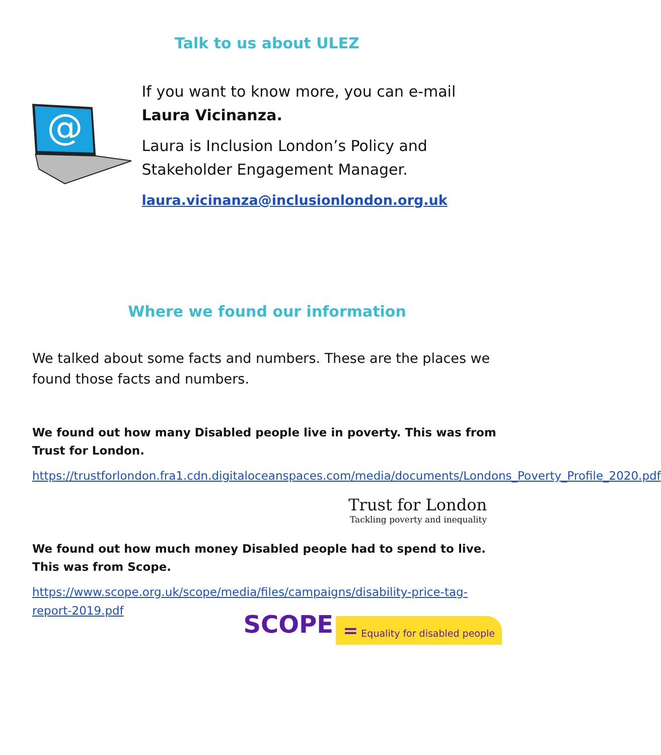Talk to us about ULEZ
@
If you want to know more, you can e-mail Laura Vicinanza.
Laura is Inclusion London’s Policy and Stakeholder Engagement Manager.
laura.vicinanza@inclusionlondon.org.uk
Where we found our information
We talked about some facts and numbers. These are the places we found those facts and numbers.
We found out how many Disabled people live in poverty. This was from Trust for London.
https://trustforlondon.fra1.cdn.digitaloceanspaces.com/media/documents/Londons_Poverty_Profile_2020.pdf
Trust for London
Tackling poverty and inequality
We found out how much money Disabled people had to spend to live. This was from Scope.
https://www.scope.org.uk/scope/media/files/campaigns/disability-price-tag-report-2019.pdf
SCOPE = Equality for disabled people